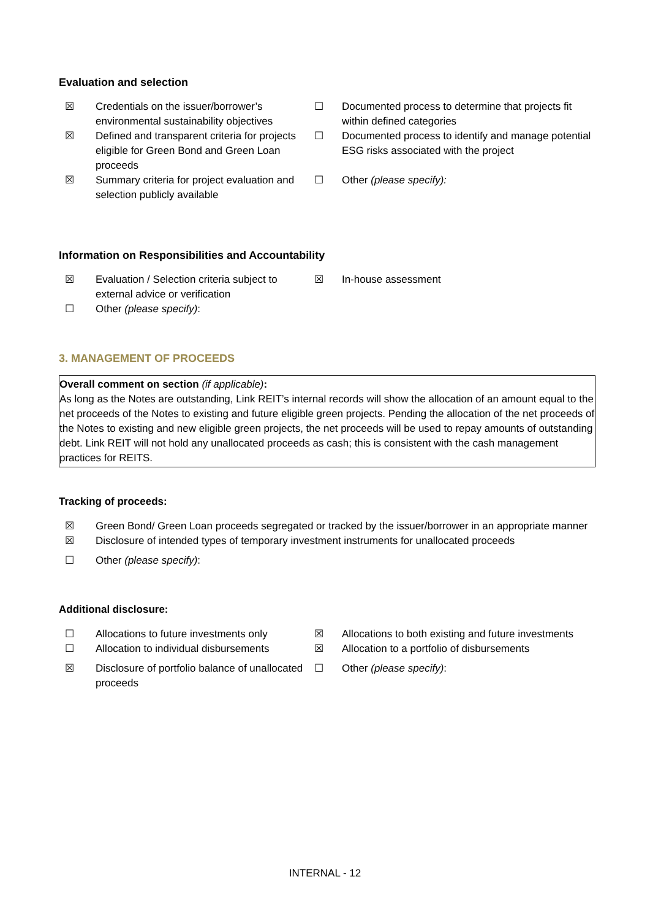Evaluation and selection
☒
Credentials on the issuer/borrower’s environmental sustainability objectives
☐
Documented process to determine that projects fit within defined categories
☒
Defined and transparent criteria for projects eligible for Green Bond and Green Loan proceeds
☐
Documented process to identify and manage potential ESG risks associated with the project
☒
Summary criteria for project evaluation and selection publicly available
☐
Other (please specify):
Information on Responsibilities and Accountability
☒
Evaluation / Selection criteria subject to external advice or verification
☒
In-house assessment
☐
Other (please specify):
3. MANAGEMENT OF PROCEEDS
Overall comment on section (if applicable):
As long as the Notes are outstanding, Link REIT’s internal records will show the allocation of an amount equal to the net proceeds of the Notes to existing and future eligible green projects. Pending the allocation of the net proceeds of the Notes to existing and new eligible green projects, the net proceeds will be used to repay amounts of outstanding debt. Link REIT will not hold any unallocated proceeds as cash; this is consistent with the cash management practices for REITS.
Tracking of proceeds:
☒
Green Bond/ Green Loan proceeds segregated or tracked by the issuer/borrower in an appropriate manner
☒
Disclosure of intended types of temporary investment instruments for unallocated proceeds
☐
Other (please specify):
Additional disclosure:
☐
Allocations to future investments only
☒
Allocations to both existing and future investments
☐
Allocation to individual disbursements
☒
Allocation to a portfolio of disbursements
☒
Disclosure of portfolio balance of unallocated proceeds
☐
Other (please specify):
INTERNAL - 12